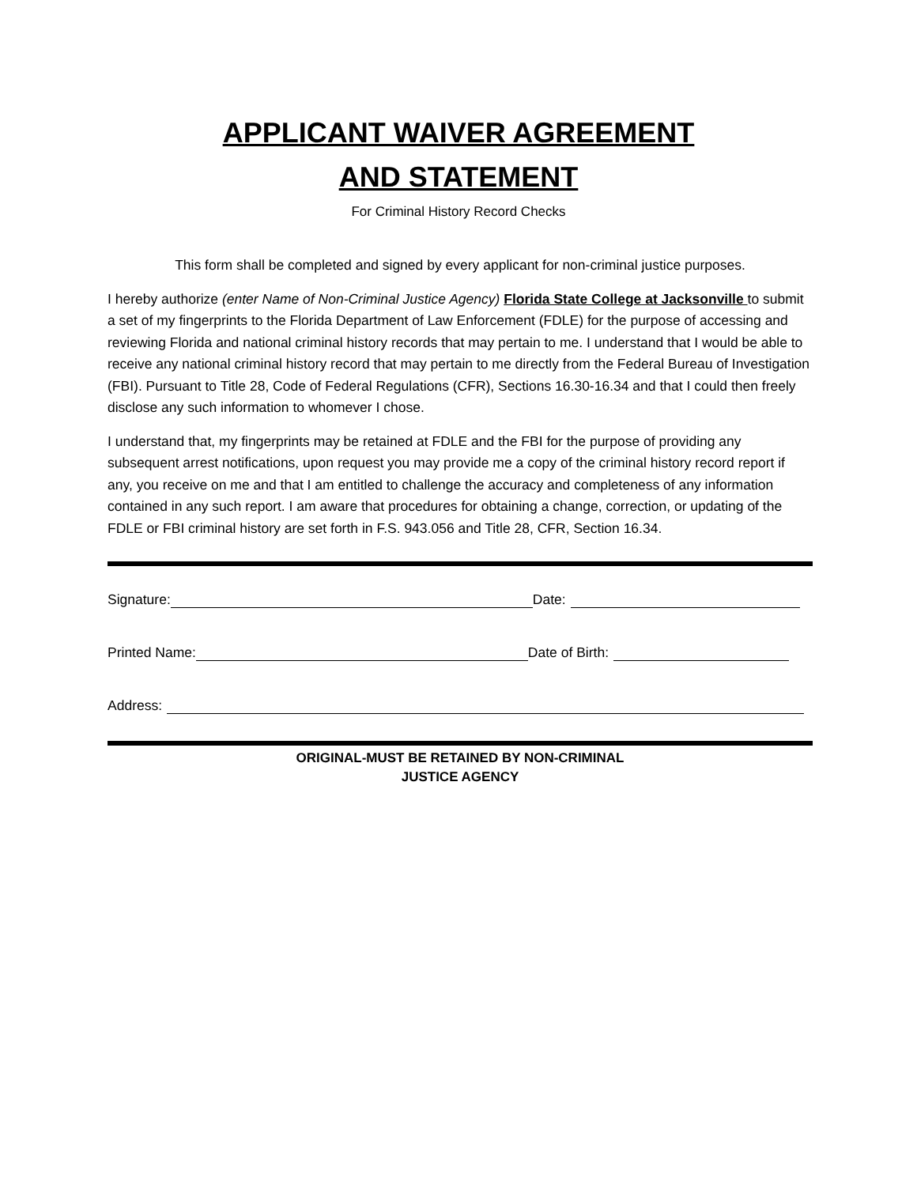APPLICANT WAIVER AGREEMENT
AND STATEMENT
For Criminal History Record Checks
This form shall be completed and signed by every applicant for non-criminal justice purposes.
I hereby authorize (enter Name of Non-Criminal Justice Agency) Florida State College at Jacksonville to submit a set of my fingerprints to the Florida Department of Law Enforcement (FDLE) for the purpose of accessing and reviewing Florida and national criminal history records that may pertain to me. I understand that I would be able to receive any national criminal history record that may pertain to me directly from the Federal Bureau of Investigation (FBI). Pursuant to Title 28, Code of Federal Regulations (CFR), Sections 16.30-16.34 and that I could then freely disclose any such information to whomever I chose.
I understand that, my fingerprints may be retained at FDLE and the FBI for the purpose of providing any subsequent arrest notifications, upon request you may provide me a copy of the criminal history record report if any, you receive on me and that I am entitled to challenge the accuracy and completeness of any information contained in any such report. I am aware that procedures for obtaining a change, correction, or updating of the FDLE or FBI criminal history are set forth in F.S. 943.056 and Title 28, CFR, Section 16.34.
Signature:
Date:
Printed Name:
Date of Birth:
Address:
ORIGINAL-MUST BE RETAINED BY NON-CRIMINAL
JUSTICE AGENCY